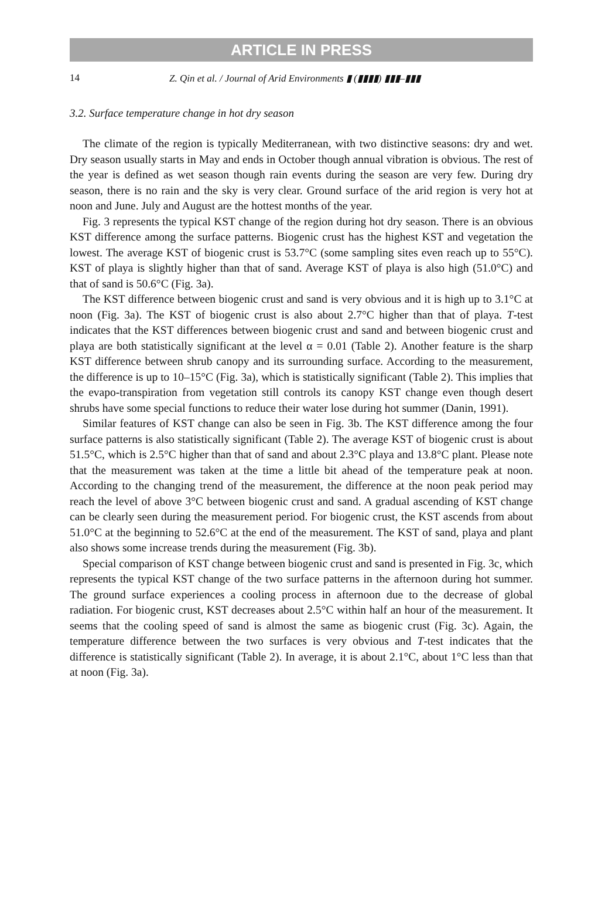ARTICLE IN PRESS
14 Z. Qin et al. / Journal of Arid Environments ▮ (▮▮▮▮) ▮▮▮–▮▮▮
3.2. Surface temperature change in hot dry season
The climate of the region is typically Mediterranean, with two distinctive seasons: dry and wet. Dry season usually starts in May and ends in October though annual vibration is obvious. The rest of the year is defined as wet season though rain events during the season are very few. During dry season, there is no rain and the sky is very clear. Ground surface of the arid region is very hot at noon and June. July and August are the hottest months of the year.
Fig. 3 represents the typical KST change of the region during hot dry season. There is an obvious KST difference among the surface patterns. Biogenic crust has the highest KST and vegetation the lowest. The average KST of biogenic crust is 53.7°C (some sampling sites even reach up to 55°C). KST of playa is slightly higher than that of sand. Average KST of playa is also high (51.0°C) and that of sand is 50.6°C (Fig. 3a).
The KST difference between biogenic crust and sand is very obvious and it is high up to 3.1°C at noon (Fig. 3a). The KST of biogenic crust is also about 2.7°C higher than that of playa. T-test indicates that the KST differences between biogenic crust and sand and between biogenic crust and playa are both statistically significant at the level α = 0.01 (Table 2). Another feature is the sharp KST difference between shrub canopy and its surrounding surface. According to the measurement, the difference is up to 10–15°C (Fig. 3a), which is statistically significant (Table 2). This implies that the evapo-transpiration from vegetation still controls its canopy KST change even though desert shrubs have some special functions to reduce their water lose during hot summer (Danin, 1991).
Similar features of KST change can also be seen in Fig. 3b. The KST difference among the four surface patterns is also statistically significant (Table 2). The average KST of biogenic crust is about 51.5°C, which is 2.5°C higher than that of sand and about 2.3°C playa and 13.8°C plant. Please note that the measurement was taken at the time a little bit ahead of the temperature peak at noon. According to the changing trend of the measurement, the difference at the noon peak period may reach the level of above 3°C between biogenic crust and sand. A gradual ascending of KST change can be clearly seen during the measurement period. For biogenic crust, the KST ascends from about 51.0°C at the beginning to 52.6°C at the end of the measurement. The KST of sand, playa and plant also shows some increase trends during the measurement (Fig. 3b).
Special comparison of KST change between biogenic crust and sand is presented in Fig. 3c, which represents the typical KST change of the two surface patterns in the afternoon during hot summer. The ground surface experiences a cooling process in afternoon due to the decrease of global radiation. For biogenic crust, KST decreases about 2.5°C within half an hour of the measurement. It seems that the cooling speed of sand is almost the same as biogenic crust (Fig. 3c). Again, the temperature difference between the two surfaces is very obvious and T-test indicates that the difference is statistically significant (Table 2). In average, it is about 2.1°C, about 1°C less than that at noon (Fig. 3a).